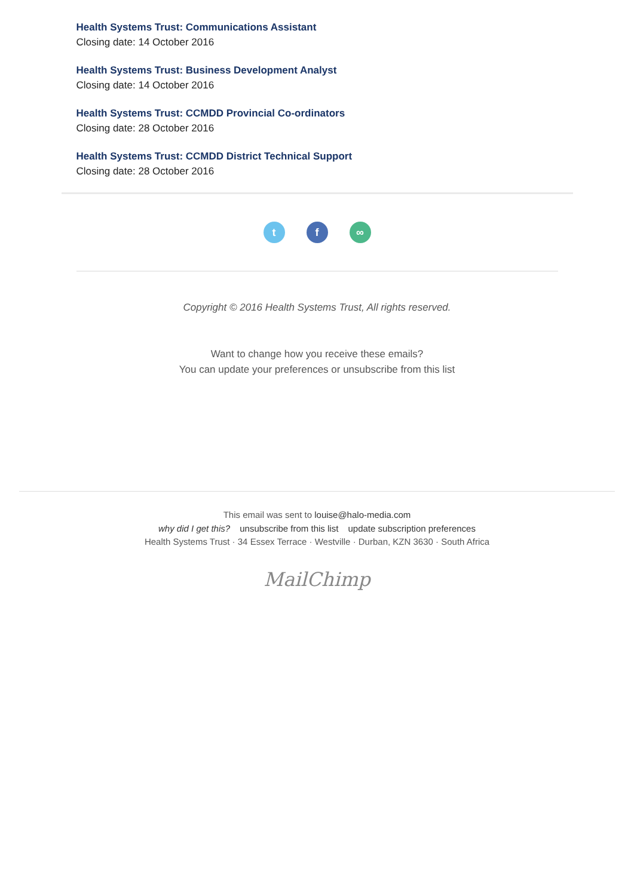Health Systems Trust: Communications Assistant
Closing date: 14 October 2016
Health Systems Trust: Business Development Analyst
Closing date: 14 October 2016
Health Systems Trust: CCMDD Provincial Co-ordinators
Closing date: 28 October 2016
Health Systems Trust: CCMDD District Technical Support
Closing date: 28 October 2016
tf ∞
Copyright © 2016 Health Systems Trust, All rights reserved.
Want to change how you receive these emails?
You can update your preferences or unsubscribe from this list
This email was sent to louise@halo-media.com
why did I get this? unsubscribe from this list update subscription preferences
Health Systems Trust · 34 Essex Terrace · Westville · Durban, KZN 3630 · South Africa
MailChimp